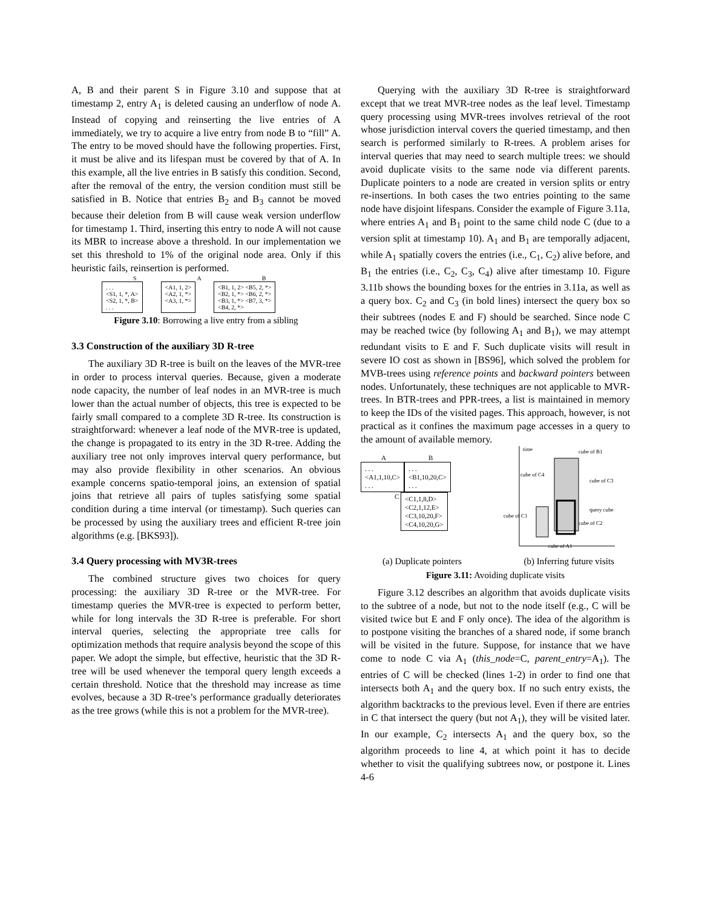A, B and their parent S in Figure 3.10 and suppose that at timestamp 2, entry A<sub>1</sub> is deleted causing an underflow of node A. Instead of copying and reinserting the live entries of A immediately, we try to acquire a live entry from node B to “fill” A. The entry to be moved should have the following properties. First, it must be alive and its lifespan must be covered by that of A. In this example, all the live entries in B satisfy this condition. Second, after the removal of the entry, the version condition must still be satisfied in B. Notice that entries B<sub>2</sub> and B<sub>3</sub> cannot be moved because their deletion from B will cause weak version underflow for timestamp 1. Third, inserting this entry to node A will not cause its MBR to increase above a threshold. In our implementation we set this threshold to 1% of the original node area. Only if this heuristic fails, reinsertion is performed.
S A B
. . .
<S1, 1, *, A>
<S2, 1, *, B>
. . .
<A1, 1, 2>
<A2, 1, *>
<A3, 1, *>
<B1, 1, 2> <B5, 2, *>
<B2, 1, *> <B6, 2, *>
<B3, 1, *> <B7, 3, *>
<B4, 2, *>
Figure 3.10: Borrowing a live entry from a sibling
3.3 Construction of the auxiliary 3D R-tree
The auxiliary 3D R-tree is built on the leaves of the MVR-tree in order to process interval queries. Because, given a moderate node capacity, the number of leaf nodes in an MVR-tree is much lower than the actual number of objects, this tree is expected to be fairly small compared to a complete 3D R-tree. Its construction is straightforward: whenever a leaf node of the MVR-tree is updated, the change is propagated to its entry in the 3D R-tree. Adding the auxiliary tree not only improves interval query performance, but may also provide flexibility in other scenarios. An obvious example concerns spatio-temporal joins, an extension of spatial joins that retrieve all pairs of tuples satisfying some spatial condition during a time interval (or timestamp). Such queries can be processed by using the auxiliary trees and efficient R-tree join algorithms (e.g. [BKS93]).
3.4 Query processing with MV3R-trees
The combined structure gives two choices for query processing: the auxiliary 3D R-tree or the MVR-tree. For timestamp queries the MVR-tree is expected to perform better, while for long intervals the 3D R-tree is preferable. For short interval queries, selecting the appropriate tree calls for optimization methods that require analysis beyond the scope of this paper. We adopt the simple, but effective, heuristic that the 3D R-tree will be used whenever the temporal query length exceeds a certain threshold. Notice that the threshold may increase as time evolves, because a 3D R-tree’s performance gradually deteriorates as the tree grows (while this is not a problem for the MVR-tree).
Querying with the auxiliary 3D R-tree is straightforward except that we treat MVR-tree nodes as the leaf level. Timestamp query processing using MVR-trees involves retrieval of the root whose jurisdiction interval covers the queried timestamp, and then search is performed similarly to R-trees. A problem arises for interval queries that may need to search multiple trees: we should avoid duplicate visits to the same node via different parents. Duplicate pointers to a node are created in version splits or entry re-insertions. In both cases the two entries pointing to the same node have disjoint lifespans. Consider the example of Figure 3.11a, where entries A<sub>1</sub> and B<sub>1</sub> point to the same child node C (due to a version split at timestamp 10). A<sub>1</sub> and B<sub>1</sub> are temporally adjacent, while A<sub>1</sub> spatially covers the entries (i.e., C<sub>1</sub>, C<sub>2</sub>) alive before, and B<sub>1</sub> the entries (i.e., C<sub>2</sub>, C<sub>3</sub>, C<sub>4</sub>) alive after timestamp 10. Figure 3.11b shows the bounding boxes for the entries in 3.11a, as well as a query box. C<sub>2</sub> and C<sub>3</sub> (in bold lines) intersect the query box so their subtrees (nodes E and F) should be searched. Since node C may be reached twice (by following A<sub>1</sub> and B<sub>1</sub>), we may attempt redundant visits to E and F. Such duplicate visits will result in severe IO cost as shown in [BS96], which solved the problem for MVB-trees using reference points and backward pointers between nodes. Unfortunately, these techniques are not applicable to MVR-trees. In BTR-trees and PPR-trees, a list is maintained in memory to keep the IDs of the visited pages. This approach, however, is not practical as it confines the maximum page accesses in a query to the amount of available memory.
A B
. . .
<A1,1,10,C>
. . .. . .
<B1,10,20,C>
. . .
C <C1,1,8,D>
<C2,1,12,E>
<C3,10,20,F>
<C4,10,20,G>
time
cube of B1
cube of C4
cube of C3
query cube
cube of C1
cube of C2
cube of A1
(a) Duplicate pointers (b) Inferring future visits
Figure 3.11: Avoiding duplicate visits
Figure 3.12 describes an algorithm that avoids duplicate visits to the subtree of a node, but not to the node itself (e.g., C will be visited twice but E and F only once). The idea of the algorithm is to postpone visiting the branches of a shared node, if some branch will be visited in the future. Suppose, for instance that we have come to node C via A<sub>1</sub> (this_node=C, parent_entry=A<sub>1</sub>). The entries of C will be checked (lines 1-2) in order to find one that intersects both A<sub>1</sub> and the query box. If no such entry exists, the algorithm backtracks to the previous level. Even if there are entries in C that intersect the query (but not A<sub>1</sub>), they will be visited later. In our example, C<sub>2</sub> intersects A<sub>1</sub> and the query box, so the algorithm proceeds to line 4, at which point it has to decide whether to visit the qualifying subtrees now, or postpone it. Lines 4-6